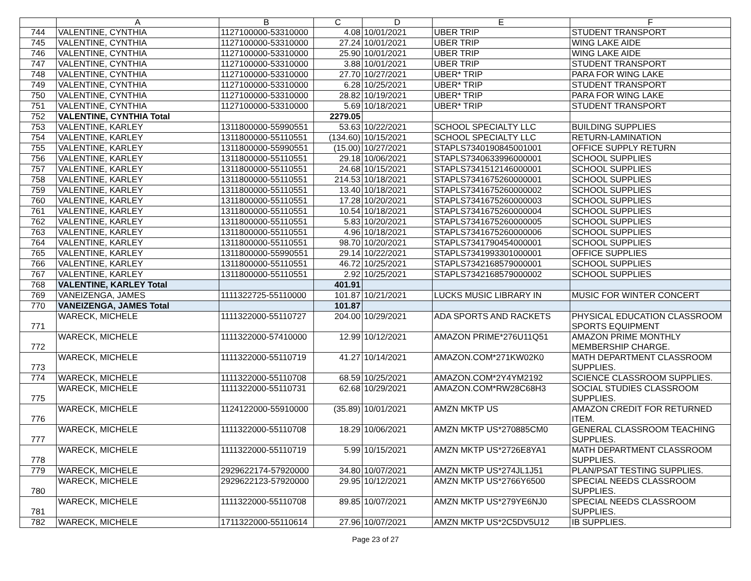| | A | B | C | D | E | F |
| --- | --- | --- | --- | --- | --- | --- |
| 744 | VALENTINE, CYNTHIA | 1127100000-53310000 | 4.08 | 10/01/2021 | UBER TRIP | STUDENT TRANSPORT |
| 745 | VALENTINE, CYNTHIA | 1127100000-53310000 | 27.24 | 10/01/2021 | UBER TRIP | WING LAKE AIDE |
| 746 | VALENTINE, CYNTHIA | 1127100000-53310000 | 25.90 | 10/01/2021 | UBER TRIP | WING LAKE AIDE |
| 747 | VALENTINE, CYNTHIA | 1127100000-53310000 | 3.88 | 10/01/2021 | UBER TRIP | STUDENT TRANSPORT |
| 748 | VALENTINE, CYNTHIA | 1127100000-53310000 | 27.70 | 10/27/2021 | UBER* TRIP | PARA FOR WING LAKE |
| 749 | VALENTINE, CYNTHIA | 1127100000-53310000 | 6.28 | 10/25/2021 | UBER* TRIP | STUDENT TRANSPORT |
| 750 | VALENTINE, CYNTHIA | 1127100000-53310000 | 28.82 | 10/19/2021 | UBER* TRIP | PARA FOR WING LAKE |
| 751 | VALENTINE, CYNTHIA | 1127100000-53310000 | 5.69 | 10/18/2021 | UBER* TRIP | STUDENT TRANSPORT |
| 752 | VALENTINE, CYNTHIA Total | | 2279.05 | | | |
| 753 | VALENTINE, KARLEY | 1311800000-55990551 | 53.63 | 10/22/2021 | SCHOOL SPECIALTY LLC | BUILDING SUPPLIES |
| 754 | VALENTINE, KARLEY | 1311800000-55110551 | (134.60) | 10/15/2021 | SCHOOL SPECIALTY LLC | RETURN-LAMINATION |
| 755 | VALENTINE, KARLEY | 1311800000-55990551 | (15.00) | 10/27/2021 | STAPLS7340190845001001 | OFFICE SUPPLY RETURN |
| 756 | VALENTINE, KARLEY | 1311800000-55110551 | 29.18 | 10/06/2021 | STAPLS7340633996000001 | SCHOOL SUPPLIES |
| 757 | VALENTINE, KARLEY | 1311800000-55110551 | 24.68 | 10/15/2021 | STAPLS7341512146000001 | SCHOOL SUPPLIES |
| 758 | VALENTINE, KARLEY | 1311800000-55110551 | 214.53 | 10/18/2021 | STAPLS7341675260000001 | SCHOOL SUPPLIES |
| 759 | VALENTINE, KARLEY | 1311800000-55110551 | 13.40 | 10/18/2021 | STAPLS7341675260000002 | SCHOOL SUPPLIES |
| 760 | VALENTINE, KARLEY | 1311800000-55110551 | 17.28 | 10/20/2021 | STAPLS7341675260000003 | SCHOOL SUPPLIES |
| 761 | VALENTINE, KARLEY | 1311800000-55110551 | 10.54 | 10/18/2021 | STAPLS7341675260000004 | SCHOOL SUPPLIES |
| 762 | VALENTINE, KARLEY | 1311800000-55110551 | 5.83 | 10/20/2021 | STAPLS7341675260000005 | SCHOOL SUPPLIES |
| 763 | VALENTINE, KARLEY | 1311800000-55110551 | 4.96 | 10/18/2021 | STAPLS7341675260000006 | SCHOOL SUPPLIES |
| 764 | VALENTINE, KARLEY | 1311800000-55110551 | 98.70 | 10/20/2021 | STAPLS7341790454000001 | SCHOOL SUPPLIES |
| 765 | VALENTINE, KARLEY | 1311800000-55990551 | 29.14 | 10/22/2021 | STAPLS7341993301000001 | OFFICE SUPPLIES |
| 766 | VALENTINE, KARLEY | 1311800000-55110551 | 46.72 | 10/25/2021 | STAPLS7342168579000001 | SCHOOL SUPPLIES |
| 767 | VALENTINE, KARLEY | 1311800000-55110551 | 2.92 | 10/25/2021 | STAPLS7342168579000002 | SCHOOL SUPPLIES |
| 768 | VALENTINE, KARLEY Total | | 401.91 | | | |
| 769 | VANEIZENGA, JAMES | 1111322725-55110000 | 101.87 | 10/21/2021 | LUCKS MUSIC LIBRARY IN | MUSIC FOR WINTER CONCERT |
| 770 | VANEIZENGA, JAMES Total | | 101.87 | | | |
| 771 | WARECK, MICHELE | 1111322000-55110727 | 204.00 | 10/29/2021 | ADA SPORTS AND RACKETS | PHYSICAL EDUCATION CLASSROOM SPORTS EQUIPMENT |
| 772 | WARECK, MICHELE | 1111322000-57410000 | 12.99 | 10/12/2021 | AMAZON PRIME*276U11Q51 | AMAZON PRIME MONTHLY MEMBERSHIP CHARGE. |
| 773 | WARECK, MICHELE | 1111322000-55110719 | 41.27 | 10/14/2021 | AMAZON.COM*271KW02K0 | MATH DEPARTMENT CLASSROOM SUPPLIES. |
| 774 | WARECK, MICHELE | 1111322000-55110708 | 68.59 | 10/25/2021 | AMAZON.COM*2Y4YM2192 | SCIENCE CLASSROOM SUPPLIES. |
| 775 | WARECK, MICHELE | 1111322000-55110731 | 62.68 | 10/29/2021 | AMAZON.COM*RW28C68H3 | SOCIAL STUDIES CLASSROOM SUPPLIES. |
| 776 | WARECK, MICHELE | 1124122000-55910000 | (35.89) | 10/01/2021 | AMZN MKTP US | AMAZON CREDIT FOR RETURNED ITEM. |
| 777 | WARECK, MICHELE | 1111322000-55110708 | 18.29 | 10/06/2021 | AMZN MKTP US*270885CM0 | GENERAL CLASSROOM TEACHING SUPPLIES. |
| 778 | WARECK, MICHELE | 1111322000-55110719 | 5.99 | 10/15/2021 | AMZN MKTP US*2726E8YA1 | MATH DEPARTMENT CLASSROOM SUPPLIES. |
| 779 | WARECK, MICHELE | 2929622174-57920000 | 34.80 | 10/07/2021 | AMZN MKTP US*274JL1J51 | PLAN/PSAT TESTING SUPPLIES. |
| 780 | WARECK, MICHELE | 2929622123-57920000 | 29.95 | 10/12/2021 | AMZN MKTP US*2766Y6500 | SPECIAL NEEDS CLASSROOM SUPPLIES. |
| 781 | WARECK, MICHELE | 1111322000-55110708 | 89.85 | 10/07/2021 | AMZN MKTP US*279YE6NJ0 | SPECIAL NEEDS CLASSROOM SUPPLIES. |
| 782 | WARECK, MICHELE | 1711322000-55110614 | 27.96 | 10/07/2021 | AMZN MKTP US*2C5DV5U12 | IB SUPPLIES. |
Page 23 of 27